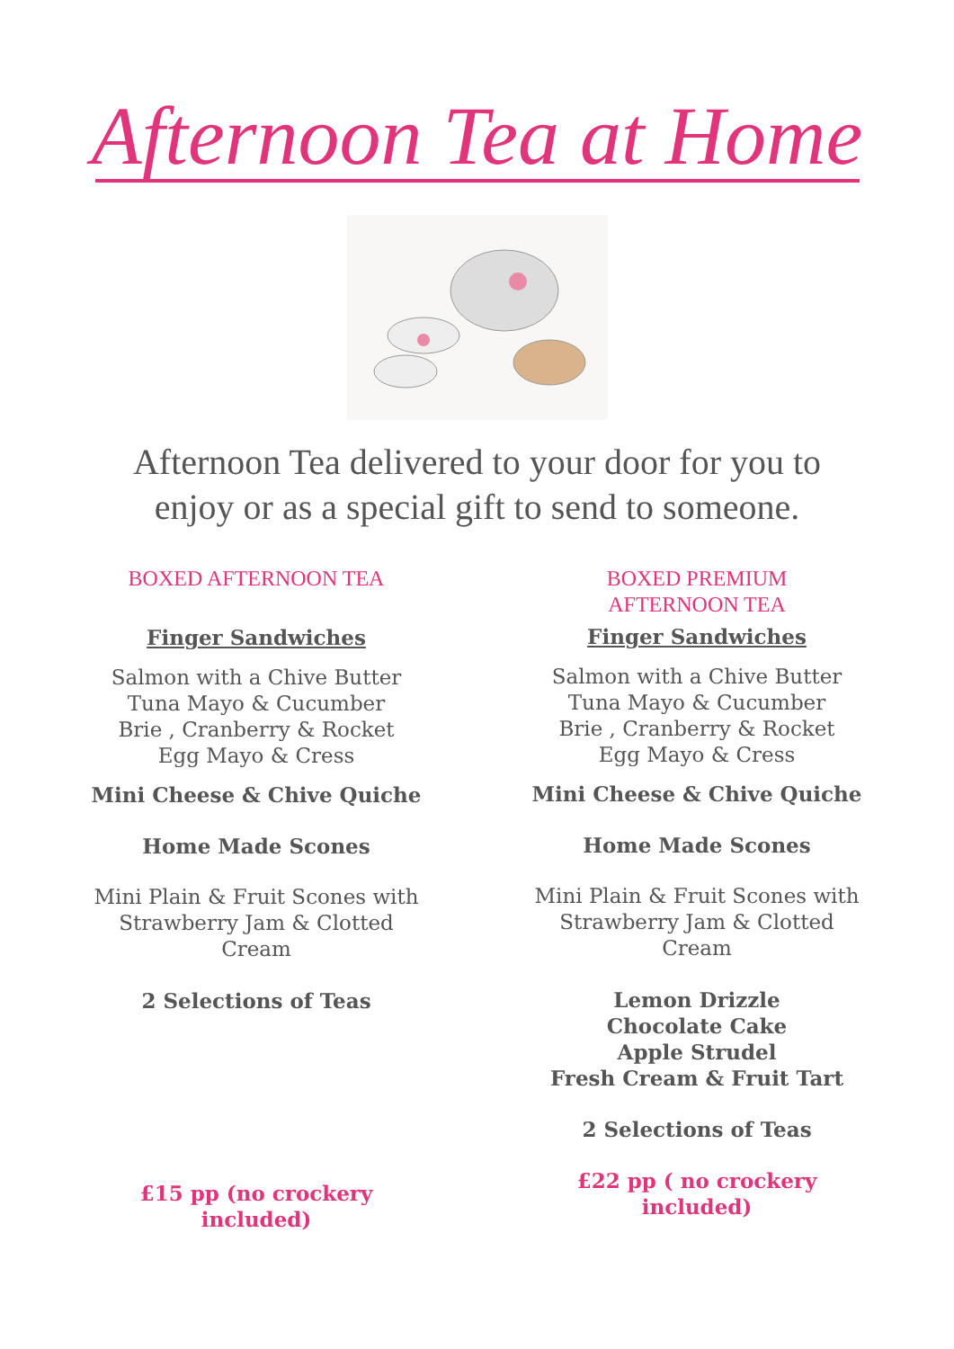Afternoon Tea at Home
Afternoon Tea delivered to your door for you to
enjoy or as a special gift to send to someone.
BOXED AFTERNOON TEA
Finger Sandwiches
Salmon with a Chive Butter
Tuna Mayo & Cucumber
Brie , Cranberry & Rocket
Egg Mayo & Cress
Mini Cheese & Chive Quiche
Home Made Scones
Mini Plain & Fruit Scones with
Strawberry Jam & Clotted Cream
2 Selections of Teas
£15 pp (no crockery included)
BOXED PREMIUM
AFTERNOON TEA
Finger Sandwiches
Salmon with a Chive Butter
Tuna Mayo & Cucumber
Brie , Cranberry & Rocket
Egg Mayo & Cress
Mini Cheese & Chive Quiche
Home Made Scones
Mini Plain & Fruit Scones with
Strawberry Jam & Clotted Cream
Lemon Drizzle
Chocolate Cake
Apple Strudel
Fresh Cream & Fruit Tart
2 Selections of Teas
£22 pp ( no crockery included)